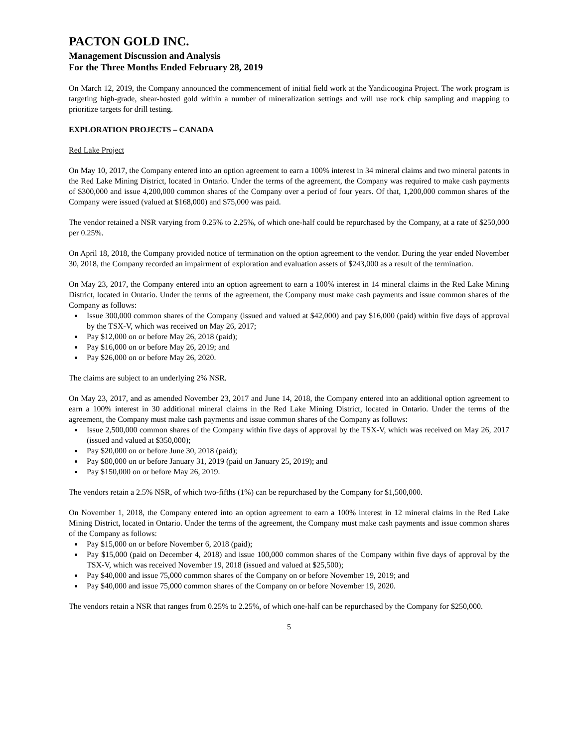PACTON GOLD INC.
Management Discussion and Analysis
For the Three Months Ended February 28, 2019
On March 12, 2019, the Company announced the commencement of initial field work at the Yandicoogina Project. The work program is targeting high-grade, shear-hosted gold within a number of mineralization settings and will use rock chip sampling and mapping to prioritize targets for drill testing.
EXPLORATION PROJECTS – CANADA
Red Lake Project
On May 10, 2017, the Company entered into an option agreement to earn a 100% interest in 34 mineral claims and two mineral patents in the Red Lake Mining District, located in Ontario. Under the terms of the agreement, the Company was required to make cash payments of $300,000 and issue 4,200,000 common shares of the Company over a period of four years. Of that, 1,200,000 common shares of the Company were issued (valued at $168,000) and $75,000 was paid.
The vendor retained a NSR varying from 0.25% to 2.25%, of which one-half could be repurchased by the Company, at a rate of $250,000 per 0.25%.
On April 18, 2018, the Company provided notice of termination on the option agreement to the vendor. During the year ended November 30, 2018, the Company recorded an impairment of exploration and evaluation assets of $243,000 as a result of the termination.
On May 23, 2017, the Company entered into an option agreement to earn a 100% interest in 14 mineral claims in the Red Lake Mining District, located in Ontario. Under the terms of the agreement, the Company must make cash payments and issue common shares of the Company as follows:
Issue 300,000 common shares of the Company (issued and valued at $42,000) and pay $16,000 (paid) within five days of approval by the TSX-V, which was received on May 26, 2017;
Pay $12,000 on or before May 26, 2018 (paid);
Pay $16,000 on or before May 26, 2019; and
Pay $26,000 on or before May 26, 2020.
The claims are subject to an underlying 2% NSR.
On May 23, 2017, and as amended November 23, 2017 and June 14, 2018, the Company entered into an additional option agreement to earn a 100% interest in 30 additional mineral claims in the Red Lake Mining District, located in Ontario. Under the terms of the agreement, the Company must make cash payments and issue common shares of the Company as follows:
Issue 2,500,000 common shares of the Company within five days of approval by the TSX-V, which was received on May 26, 2017 (issued and valued at $350,000);
Pay $20,000 on or before June 30, 2018 (paid);
Pay $80,000 on or before January 31, 2019 (paid on January 25, 2019); and
Pay $150,000 on or before May 26, 2019.
The vendors retain a 2.5% NSR, of which two-fifths (1%) can be repurchased by the Company for $1,500,000.
On November 1, 2018, the Company entered into an option agreement to earn a 100% interest in 12 mineral claims in the Red Lake Mining District, located in Ontario. Under the terms of the agreement, the Company must make cash payments and issue common shares of the Company as follows:
Pay $15,000 on or before November 6, 2018 (paid);
Pay $15,000 (paid on December 4, 2018) and issue 100,000 common shares of the Company within five days of approval by the TSX-V, which was received November 19, 2018 (issued and valued at $25,500);
Pay $40,000 and issue 75,000 common shares of the Company on or before November 19, 2019; and
Pay $40,000 and issue 75,000 common shares of the Company on or before November 19, 2020.
The vendors retain a NSR that ranges from 0.25% to 2.25%, of which one-half can be repurchased by the Company for $250,000.
5